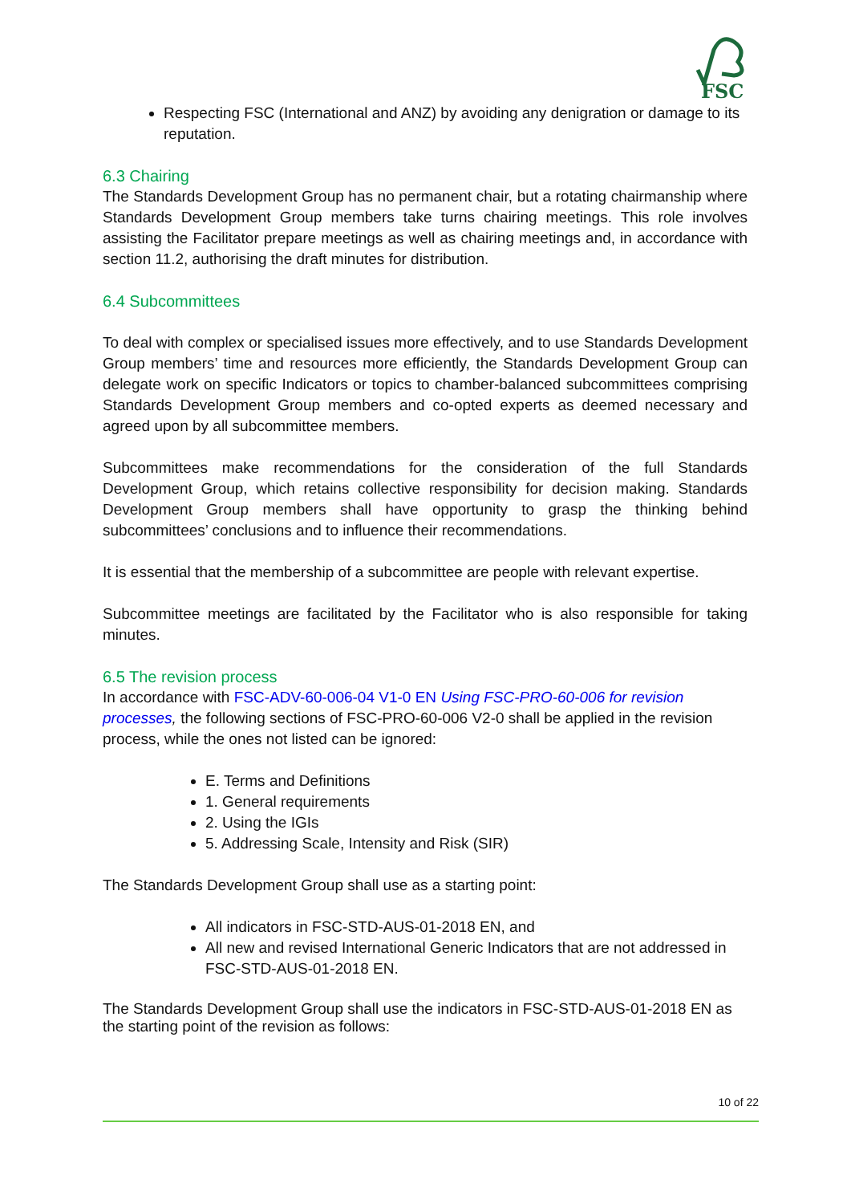FSC
Respecting FSC (International and ANZ) by avoiding any denigration or damage to its reputation.
6.3 Chairing
The Standards Development Group has no permanent chair, but a rotating chairmanship where Standards Development Group members take turns chairing meetings. This role involves assisting the Facilitator prepare meetings as well as chairing meetings and, in accordance with section 11.2, authorising the draft minutes for distribution.
6.4 Subcommittees
To deal with complex or specialised issues more effectively, and to use Standards Development Group members’ time and resources more efficiently, the Standards Development Group can delegate work on specific Indicators or topics to chamber-balanced subcommittees comprising Standards Development Group members and co-opted experts as deemed necessary and agreed upon by all subcommittee members.
Subcommittees make recommendations for the consideration of the full Standards Development Group, which retains collective responsibility for decision making. Standards Development Group members shall have opportunity to grasp the thinking behind subcommittees’ conclusions and to influence their recommendations.
It is essential that the membership of a subcommittee are people with relevant expertise.
Subcommittee meetings are facilitated by the Facilitator who is also responsible for taking minutes.
6.5 The revision process
In accordance with FSC-ADV-60-006-04 V1-0 EN Using FSC-PRO-60-006 for revision processes, the following sections of FSC-PRO-60-006 V2-0 shall be applied in the revision process, while the ones not listed can be ignored:
E. Terms and Definitions
1. General requirements
2. Using the IGIs
5. Addressing Scale, Intensity and Risk (SIR)
The Standards Development Group shall use as a starting point:
All indicators in FSC-STD-AUS-01-2018 EN, and
All new and revised International Generic Indicators that are not addressed in FSC-STD-AUS-01-2018 EN.
The Standards Development Group shall use the indicators in FSC-STD-AUS-01-2018 EN as the starting point of the revision as follows:
10 of 22